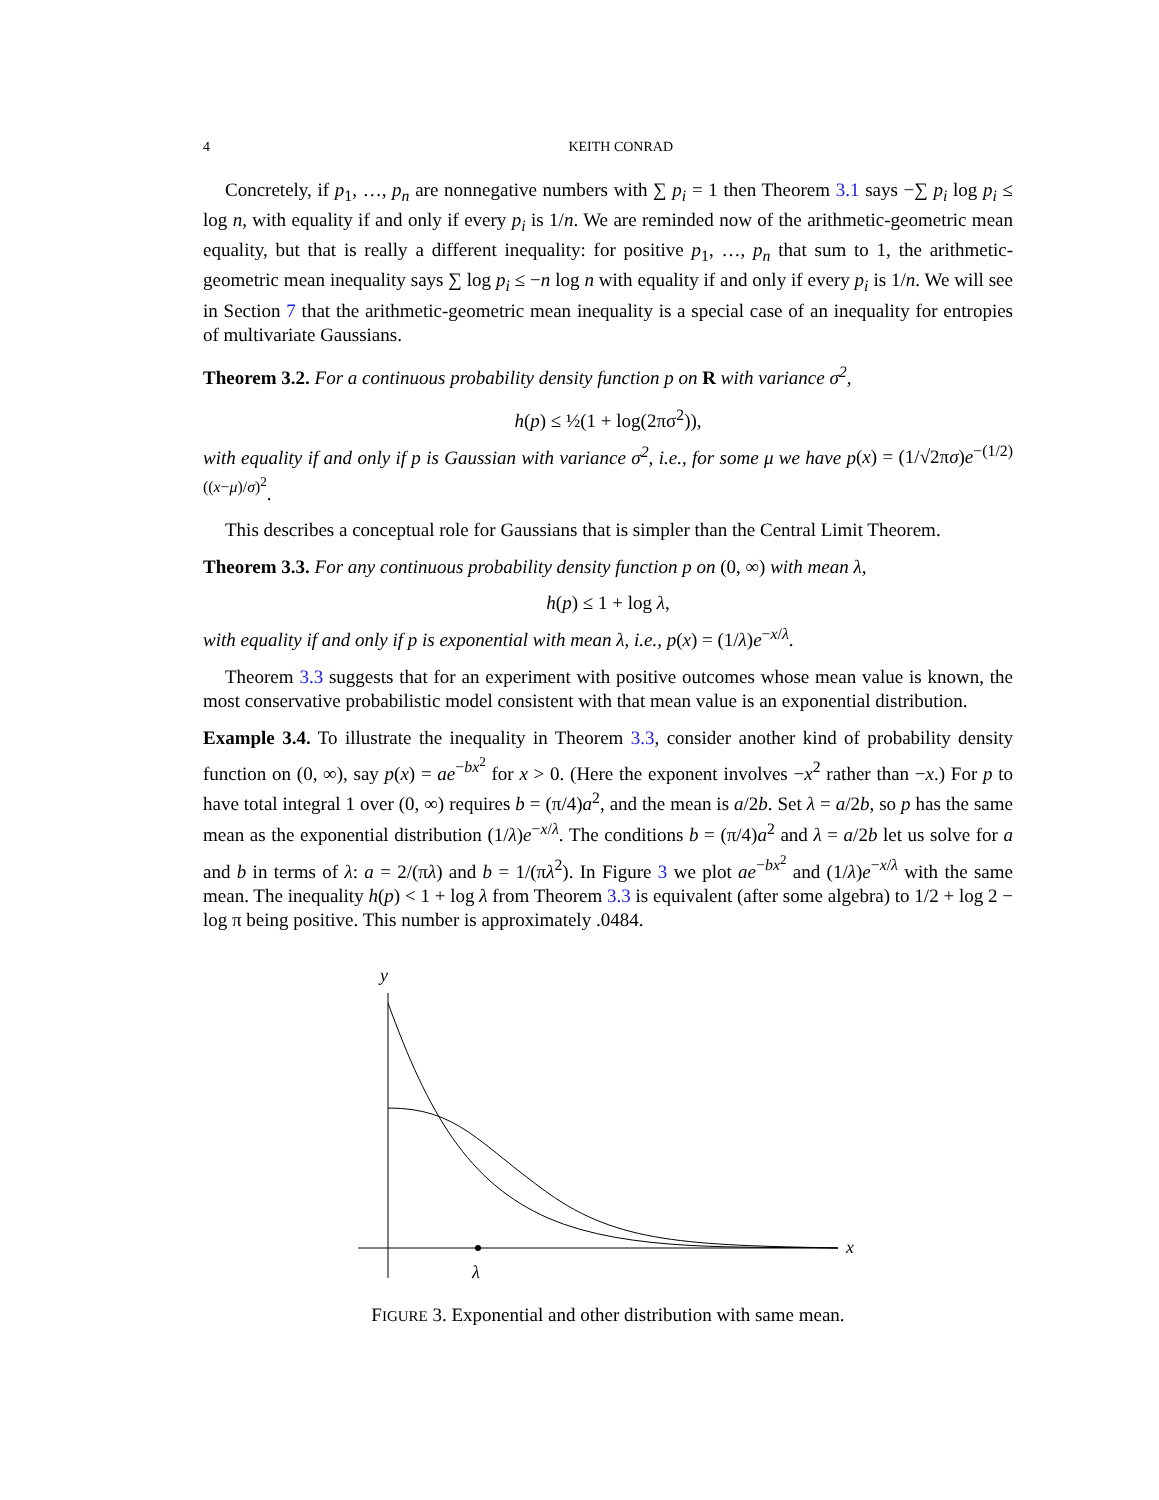4 KEITH CONRAD
Concretely, if p<sub>1</sub>, …, p<sub>n</sub> are nonnegative numbers with ∑ p<sub>i</sub> = 1 then Theorem 3.1 says −∑ p<sub>i</sub> log p<sub>i</sub> ≤ log n, with equality if and only if every p<sub>i</sub> is 1/n. We are reminded now of the arithmetic-geometric mean equality, but that is really a different inequality: for positive p<sub>1</sub>, …, p<sub>n</sub> that sum to 1, the arithmetic-geometric mean inequality says ∑ log p<sub>i</sub> ≤ −n log n with equality if and only if every p<sub>i</sub> is 1/n. We will see in Section 7 that the arithmetic-geometric mean inequality is a special case of an inequality for entropies of multivariate Gaussians.
Theorem 3.2. For a continuous probability density function p on R with variance σ<sup>2</sup>,
h(p) ≤ ½(1 + log(2πσ<sup>2</sup>)),
with equality if and only if p is Gaussian with variance σ<sup>2</sup>, i.e., for some μ we have p(x) = (1/√2πσ)e<sup>−(1/2)((x−μ)/σ)<sup>2</sup></sup>.
This describes a conceptual role for Gaussians that is simpler than the Central Limit Theorem.
Theorem 3.3. For any continuous probability density function p on (0, ∞) with mean λ,
h(p) ≤ 1 + log λ,
with equality if and only if p is exponential with mean λ, i.e., p(x) = (1/λ)e<sup>−x/λ</sup>.
Theorem 3.3 suggests that for an experiment with positive outcomes whose mean value is known, the most conservative probabilistic model consistent with that mean value is an exponential distribution.
Example 3.4. To illustrate the inequality in Theorem 3.3, consider another kind of probability density function on (0, ∞), say p(x) = ae<sup>−bx<sup>2</sup></sup> for x > 0. (Here the exponent involves −x<sup>2</sup> rather than −x.) For p to have total integral 1 over (0, ∞) requires b = (π/4)a<sup>2</sup>, and the mean is a/2b. Set λ = a/2b, so p has the same mean as the exponential distribution (1/λ)e<sup>−x/λ</sup>. The conditions b = (π/4)a<sup>2</sup> and λ = a/2b let us solve for a and b in terms of λ: a = 2/(πλ) and b = 1/(πλ<sup>2</sup>). In Figure 3 we plot ae<sup>−bx<sup>2</sup></sup> and (1/λ)e<sup>−x/λ</sup> with the same mean. The inequality h(p) < 1 + log λ from Theorem 3.3 is equivalent (after some algebra) to 1/2 + log 2 − log π being positive. This number is approximately .0484.
y
x
λ
FIGURE 3. Exponential and other distribution with same mean.